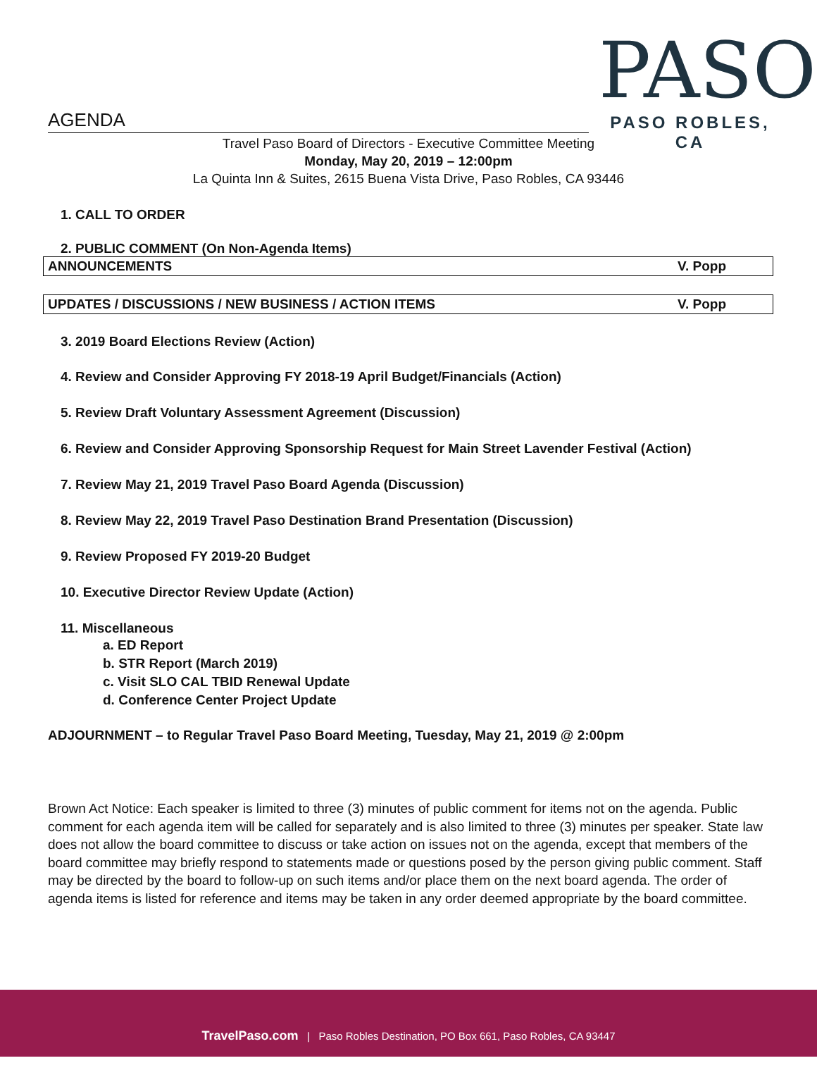PASO
PASO ROBLES, CA
AGENDA
Travel Paso Board of Directors - Executive Committee Meeting
Monday, May 20, 2019 – 12:00pm
La Quinta Inn & Suites, 2615 Buena Vista Drive, Paso Robles, CA 93446
1. CALL TO ORDER
2. PUBLIC COMMENT (On Non-Agenda Items)
ANNOUNCEMENTS V. Popp
UPDATES / DISCUSSIONS / NEW BUSINESS / ACTION ITEMS V. Popp
3. 2019 Board Elections Review (Action)
4. Review and Consider Approving FY 2018-19 April Budget/Financials (Action)
5. Review Draft Voluntary Assessment Agreement (Discussion)
6. Review and Consider Approving Sponsorship Request for Main Street Lavender Festival (Action)
7. Review May 21, 2019 Travel Paso Board Agenda (Discussion)
8. Review May 22, 2019 Travel Paso Destination Brand Presentation (Discussion)
9. Review Proposed FY 2019-20 Budget
10. Executive Director Review Update (Action)
11. Miscellaneous
a. ED Report
b. STR Report (March 2019)
c. Visit SLO CAL TBID Renewal Update
d. Conference Center Project Update
ADJOURNMENT – to Regular Travel Paso Board Meeting, Tuesday, May 21, 2019 @ 2:00pm
Brown Act Notice: Each speaker is limited to three (3) minutes of public comment for items not on the agenda. Public comment for each agenda item will be called for separately and is also limited to three (3) minutes per speaker. State law does not allow the board committee to discuss or take action on issues not on the agenda, except that members of the board committee may briefly respond to statements made or questions posed by the person giving public comment. Staff may be directed by the board to follow-up on such items and/or place them on the next board agenda. The order of agenda items is listed for reference and items may be taken in any order deemed appropriate by the board committee.
TravelPaso.com | Paso Robles Destination, PO Box 661, Paso Robles, CA 93447